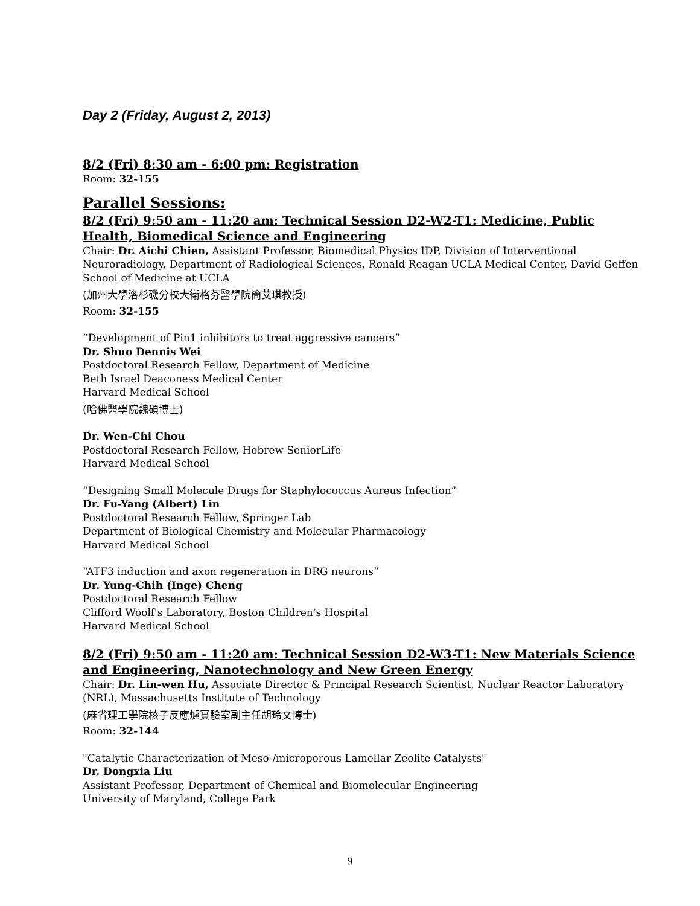Day 2 (Friday, August 2, 2013)
8/2 (Fri) 8:30 am - 6:00 pm: Registration
Room: 32-155
Parallel Sessions:
8/2 (Fri) 9:50 am - 11:20 am: Technical Session D2-W2-T1: Medicine, Public Health, Biomedical Science and Engineering
Chair: Dr. Aichi Chien, Assistant Professor, Biomedical Physics IDP, Division of Interventional Neuroradiology, Department of Radiological Sciences, Ronald Reagan UCLA Medical Center, David Geffen School of Medicine at UCLA
(加州大學洛杉磯分校大衛格芬醫學院簡艾琪教授)
Room: 32-155
“Development of Pin1 inhibitors to treat aggressive cancers”
Dr. Shuo Dennis Wei
Postdoctoral Research Fellow, Department of Medicine
Beth Israel Deaconess Medical Center
Harvard Medical School
(哈佛醫學院魏碩博士)
Dr. Wen-Chi Chou
Postdoctoral Research Fellow, Hebrew SeniorLife
Harvard Medical School
“Designing Small Molecule Drugs for Staphylococcus Aureus Infection”
Dr. Fu-Yang (Albert) Lin
Postdoctoral Research Fellow, Springer Lab
Department of Biological Chemistry and Molecular Pharmacology
Harvard Medical School
“ATF3 induction and axon regeneration in DRG neurons”
Dr. Yung-Chih (Inge) Cheng
Postdoctoral Research Fellow
Clifford Woolf's Laboratory, Boston Children's Hospital
Harvard Medical School
8/2 (Fri) 9:50 am - 11:20 am: Technical Session D2-W3-T1: New Materials Science and Engineering, Nanotechnology and New Green Energy
Chair: Dr. Lin-wen Hu, Associate Director & Principal Research Scientist, Nuclear Reactor Laboratory (NRL), Massachusetts Institute of Technology
(麻省理工學院核子反應爐實驗室副主任胡玲文博士)
Room: 32-144
"Catalytic Characterization of Meso-/microporous Lamellar Zeolite Catalysts"
Dr. Dongxia Liu
Assistant Professor, Department of Chemical and Biomolecular Engineering
University of Maryland, College Park
9